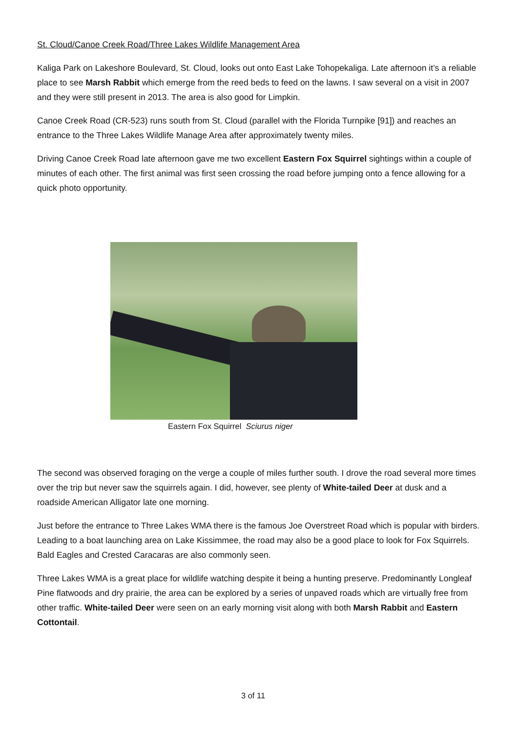St. Cloud/Canoe Creek Road/Three Lakes Wildlife Management Area
Kaliga Park on Lakeshore Boulevard, St. Cloud, looks out onto East Lake Tohopekaliga. Late afternoon it’s a reliable place to see Marsh Rabbit which emerge from the reed beds to feed on the lawns. I saw several on a visit in 2007 and they were still present in 2013. The area is also good for Limpkin.
Canoe Creek Road (CR-523) runs south from St. Cloud (parallel with the Florida Turnpike [91]) and reaches an entrance to the Three Lakes Wildlife Manage Area after approximately twenty miles.
Driving Canoe Creek Road late afternoon gave me two excellent Eastern Fox Squirrel sightings within a couple of minutes of each other. The first animal was first seen crossing the road before jumping onto a fence allowing for a quick photo opportunity.
Eastern Fox Squirrel Sciurus niger
The second was observed foraging on the verge a couple of miles further south. I drove the road several more times over the trip but never saw the squirrels again. I did, however, see plenty of White-tailed Deer at dusk and a roadside American Alligator late one morning.
Just before the entrance to Three Lakes WMA there is the famous Joe Overstreet Road which is popular with birders. Leading to a boat launching area on Lake Kissimmee, the road may also be a good place to look for Fox Squirrels. Bald Eagles and Crested Caracaras are also commonly seen.
Three Lakes WMA is a great place for wildlife watching despite it being a hunting preserve. Predominantly Longleaf Pine flatwoods and dry prairie, the area can be explored by a series of unpaved roads which are virtually free from other traffic. White-tailed Deer were seen on an early morning visit along with both Marsh Rabbit and Eastern Cottontail.
3 of 11